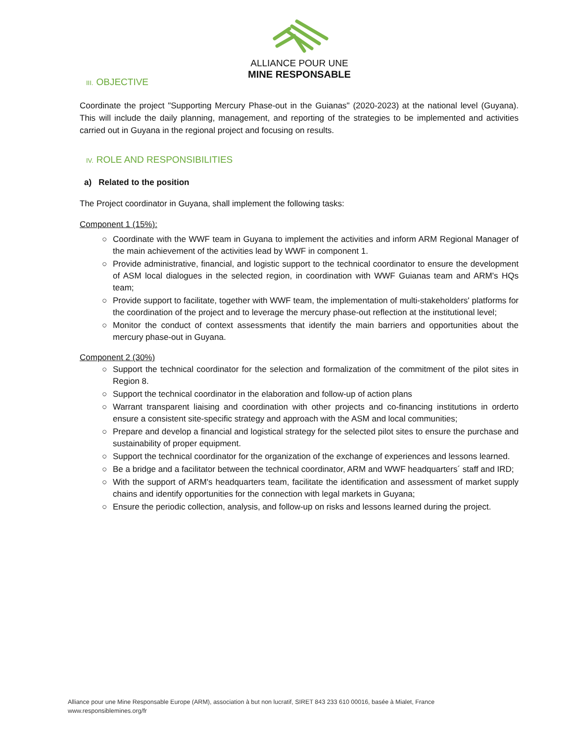ALLIANCE POUR UNE
MINE RESPONSABLE
III. OBJECTIVE
Coordinate the project "Supporting Mercury Phase-out in the Guianas" (2020-2023) at the national level (Guyana). This will include the daily planning, management, and reporting of the strategies to be implemented and activities carried out in Guyana in the regional project and focusing on results.
IV. ROLE AND RESPONSIBILITIES
a) Related to the position
The Project coordinator in Guyana, shall implement the following tasks:
Component 1 (15%):
○ Coordinate with the WWF team in Guyana to implement the activities and inform ARM Regional Manager of the main achievement of the activities lead by WWF in component 1.
○ Provide administrative, financial, and logistic support to the technical coordinator to ensure the development of ASM local dialogues in the selected region, in coordination with WWF Guianas team and ARM's HQs team;
○ Provide support to facilitate, together with WWF team, the implementation of multi-stakeholders' platforms for the coordination of the project and to leverage the mercury phase-out reflection at the institutional level;
○ Monitor the conduct of context assessments that identify the main barriers and opportunities about the mercury phase-out in Guyana.
Component 2 (30%)
○ Support the technical coordinator for the selection and formalization of the commitment of the pilot sites in Region 8.
○ Support the technical coordinator in the elaboration and follow-up of action plans
○ Warrant transparent liaising and coordination with other projects and co-financing institutions in orderto ensure a consistent site-specific strategy and approach with the ASM and local communities;
○ Prepare and develop a financial and logistical strategy for the selected pilot sites to ensure the purchase and sustainability of proper equipment.
○ Support the technical coordinator for the organization of the exchange of experiences and lessons learned.
○ Be a bridge and a facilitator between the technical coordinator, ARM and WWF headquarters´ staff and IRD;
○ With the support of ARM's headquarters team, facilitate the identification and assessment of market supply chains and identify opportunities for the connection with legal markets in Guyana;
○ Ensure the periodic collection, analysis, and follow-up on risks and lessons learned during the project.
Alliance pour une Mine Responsable Europe (ARM), association à but non lucratif, SIRET 843 233 610 00016, basée à Mialet, France
www.responsiblemines.org/fr